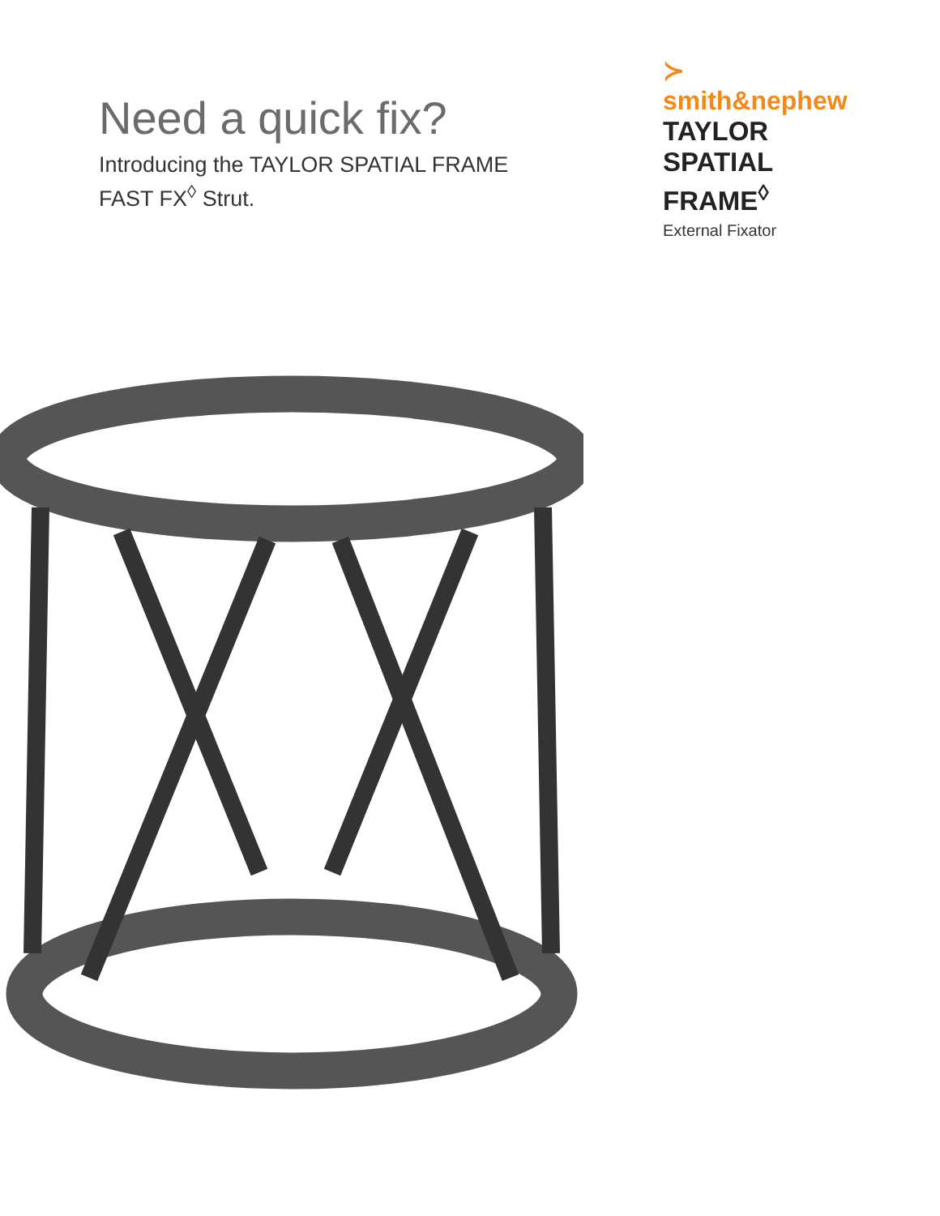Need a quick fix?
Introducing the TAYLOR SPATIAL FRAME
FAST FX<sup>◊</sup> Strut.
≻ smith&nephew
TAYLOR SPATIAL
FRAME<sup>◊</sup>
External Fixator